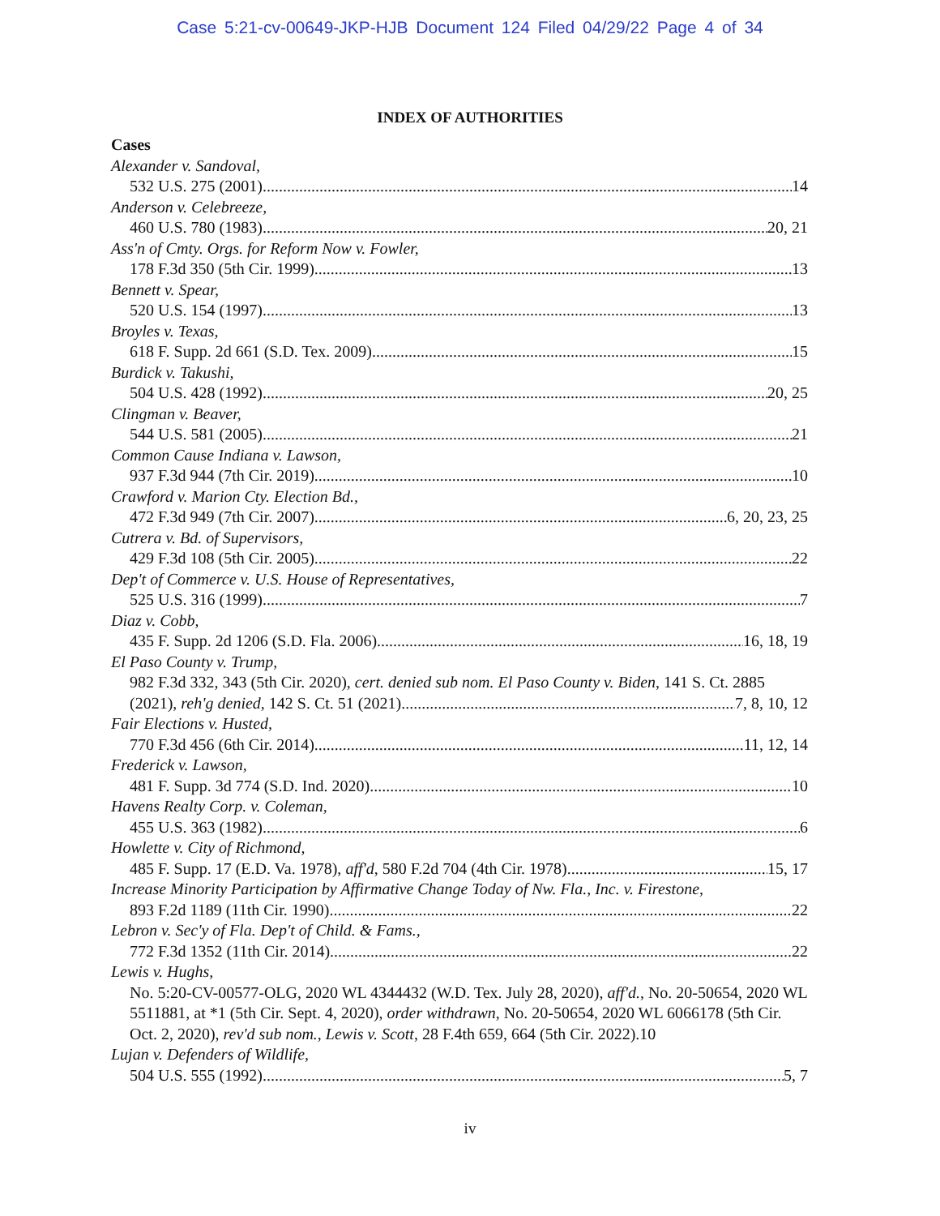Case 5:21-cv-00649-JKP-HJB Document 124 Filed 04/29/22 Page 4 of 34
INDEX OF AUTHORITIES
Cases
Alexander v. Sandoval,
532 U.S. 275 (2001) 14
Anderson v. Celebreeze,
460 U.S. 780 (1983) 20, 21
Ass'n of Cmty. Orgs. for Reform Now v. Fowler,
178 F.3d 350 (5th Cir. 1999) 13
Bennett v. Spear,
520 U.S. 154 (1997) 13
Broyles v. Texas,
618 F. Supp. 2d 661 (S.D. Tex. 2009) 15
Burdick v. Takushi,
504 U.S. 428 (1992) 20, 25
Clingman v. Beaver,
544 U.S. 581 (2005) 21
Common Cause Indiana v. Lawson,
937 F.3d 944 (7th Cir. 2019) 10
Crawford v. Marion Cty. Election Bd.,
472 F.3d 949 (7th Cir. 2007) 6, 20, 23, 25
Cutrera v. Bd. of Supervisors,
429 F.3d 108 (5th Cir. 2005) 22
Dep't of Commerce v. U.S. House of Representatives,
525 U.S. 316 (1999) 7
Diaz v. Cobb,
435 F. Supp. 2d 1206 (S.D. Fla. 2006) 16, 18, 19
El Paso County v. Trump,
982 F.3d 332, 343 (5th Cir. 2020), cert. denied sub nom. El Paso County v. Biden, 141 S. Ct. 2885
(2021), reh'g denied, 142 S. Ct. 51 (2021) 7, 8, 10, 12
Fair Elections v. Husted,
770 F.3d 456 (6th Cir. 2014) 11, 12, 14
Frederick v. Lawson,
481 F. Supp. 3d 774 (S.D. Ind. 2020) 10
Havens Realty Corp. v. Coleman,
455 U.S. 363 (1982) 6
Howlette v. City of Richmond,
485 F. Supp. 17 (E.D. Va. 1978), aff'd, 580 F.2d 704 (4th Cir. 1978) 15, 17
Increase Minority Participation by Affirmative Change Today of Nw. Fla., Inc. v. Firestone,
893 F.2d 1189 (11th Cir. 1990) 22
Lebron v. Sec'y of Fla. Dep't of Child. & Fams.,
772 F.3d 1352 (11th Cir. 2014) 22
Lewis v. Hughs,
No. 5:20-CV-00577-OLG, 2020 WL 4344432 (W.D. Tex. July 28, 2020), aff'd., No. 20-50654, 2020 WL 5511881, at *1 (5th Cir. Sept. 4, 2020), order withdrawn, No. 20-50654, 2020 WL 6066178 (5th Cir. Oct. 2, 2020), rev'd sub nom., Lewis v. Scott, 28 F.4th 659, 664 (5th Cir. 2022).10
Lujan v. Defenders of Wildlife,
504 U.S. 555 (1992) 5, 7
iv